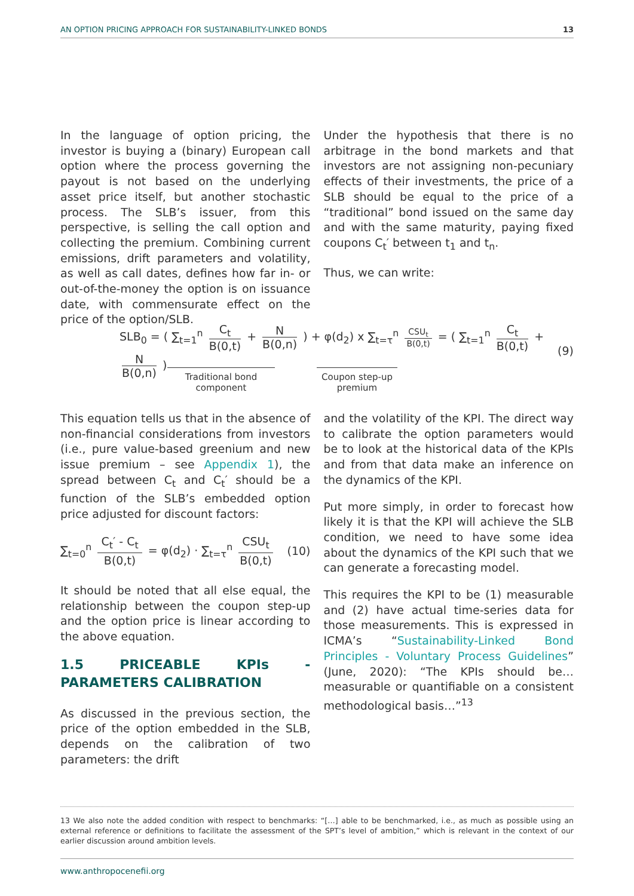AN OPTION PRICING APPROACH FOR SUSTAINABILITY-LINKED BONDS 13
In the language of option pricing, the investor is buying a (binary) European call option where the process governing the payout is not based on the underlying asset price itself, but another stochastic process. The SLB’s issuer, from this perspective, is selling the call option and collecting the premium. Combining current emissions, drift parameters and volatility, as well as call dates, defines how far in- or out-of-the-money the option is on issuance date, with commensurate effect on the price of the option/SLB.
Under the hypothesis that there is no arbitrage in the bond markets and that investors are not assigning non-pecuniary effects of their investments, the price of a SLB should be equal to the price of a “traditional” bond issued on the same day and with the same maturity, paying fixed coupons C<sub>t</sub>′ between t<sub>1</sub> and t<sub>n</sub>.
Thus, we can write:
SLB<sub>0</sub> = ( ∑<sub>t=1</sub><sup>n</sup> C<sub>t</sub> B(0,t) + N B(0,n) ) + φ(d<sub>2</sub>) x ∑<sub>t=τ</sub><sup>n</sup> CSU<sub>t</sub> B(0,t) = ( ∑<sub>t=1</sub><sup>n</sup> C<sub>t</sub> B(0,t) + N B(0,n) )
(9)
Traditional bond
component
Coupon step-up
premium
This equation tells us that in the absence of non-financial considerations from investors (i.e., pure value-based greenium and new issue premium – see Appendix 1), the spread between C<sub>t</sub> and C<sub>t</sub>′ should be a function of the SLB’s embedded option price adjusted for discount factors:
∑<sub>t=0</sub><sup>n</sup> C<sub>t</sub>′ - C<sub>t</sub> B(0,t) = φ(d<sub>2</sub>) · ∑<sub>t=τ</sub><sup>n</sup> CSU<sub>t</sub> B(0,t)
(10)
It should be noted that all else equal, the relationship between the coupon step-up and the option price is linear according to the above equation.
1.5 PRICEABLE KPIs - PARAMETERS CALIBRATION
As discussed in the previous section, the price of the option embedded in the SLB, depends on the calibration of two parameters: the drift
and the volatility of the KPI. The direct way to calibrate the option parameters would be to look at the historical data of the KPIs and from that data make an inference on the dynamics of the KPI.
Put more simply, in order to forecast how likely it is that the KPI will achieve the SLB condition, we need to have some idea about the dynamics of the KPI such that we can generate a forecasting model.
This requires the KPI to be (1) measurable and (2) have actual time-series data for those measurements. This is expressed in ICMA’s “Sustainability-Linked Bond Principles - Voluntary Process Guidelines” (June, 2020): “The KPIs should be… measurable or quantifiable on a consistent methodological basis…”<sup>13</sup>
13 We also note the added condition with respect to benchmarks: “[…] able to be benchmarked, i.e., as much as possible using an external reference or definitions to facilitate the assessment of the SPT’s level of ambition,” which is relevant in the context of our earlier discussion around ambition levels.
www.anthropocenefii.org